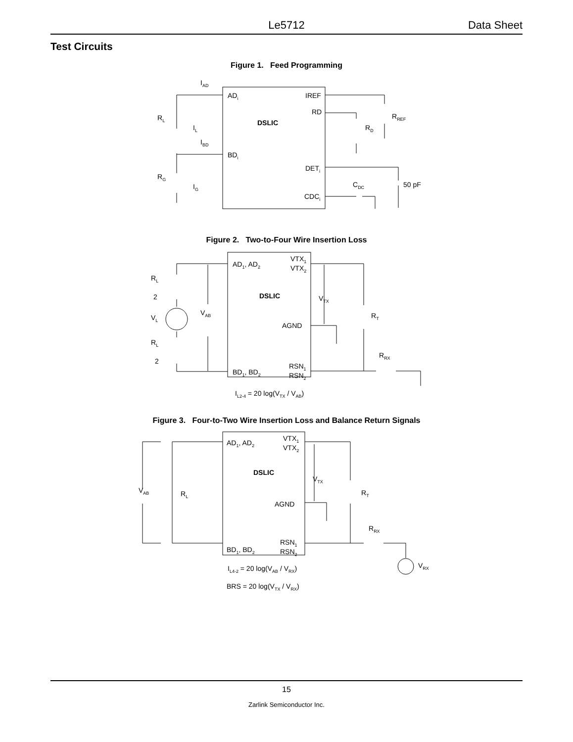Le5712 Data Sheet
Test Circuits
Figure 1. Feed Programming
IAD
ADi
IREF
RD
DSLIC
RL
IL
IBD
BDi
RREF
RD
DETi
RG
IG
CDC
50 pF
CDCi
Figure 2. Two-to-Four Wire Insertion Loss
AD1, AD2
VTX1
VTX2
DSLIC
RL
2
VTX
VAB
VL
RT
AGND
RL
2
RRX
RSN1
BD1, BD2
RSN2
IL2-4 = 20 log(VTX / VAB)
Figure 3. Four-to-Two Wire Insertion Loss and Balance Return Signals
AD1, AD2
VTX1
VTX2
DSLIC
VTX
VAB
RL
RT
AGND
RRX
RSN1
BD1, BD2
RSN2
VRX
IL4-2 = 20 log(VAB / VRX)
BRS = 20 log(VTX / VRX)
15
Zarlink Semiconductor Inc.